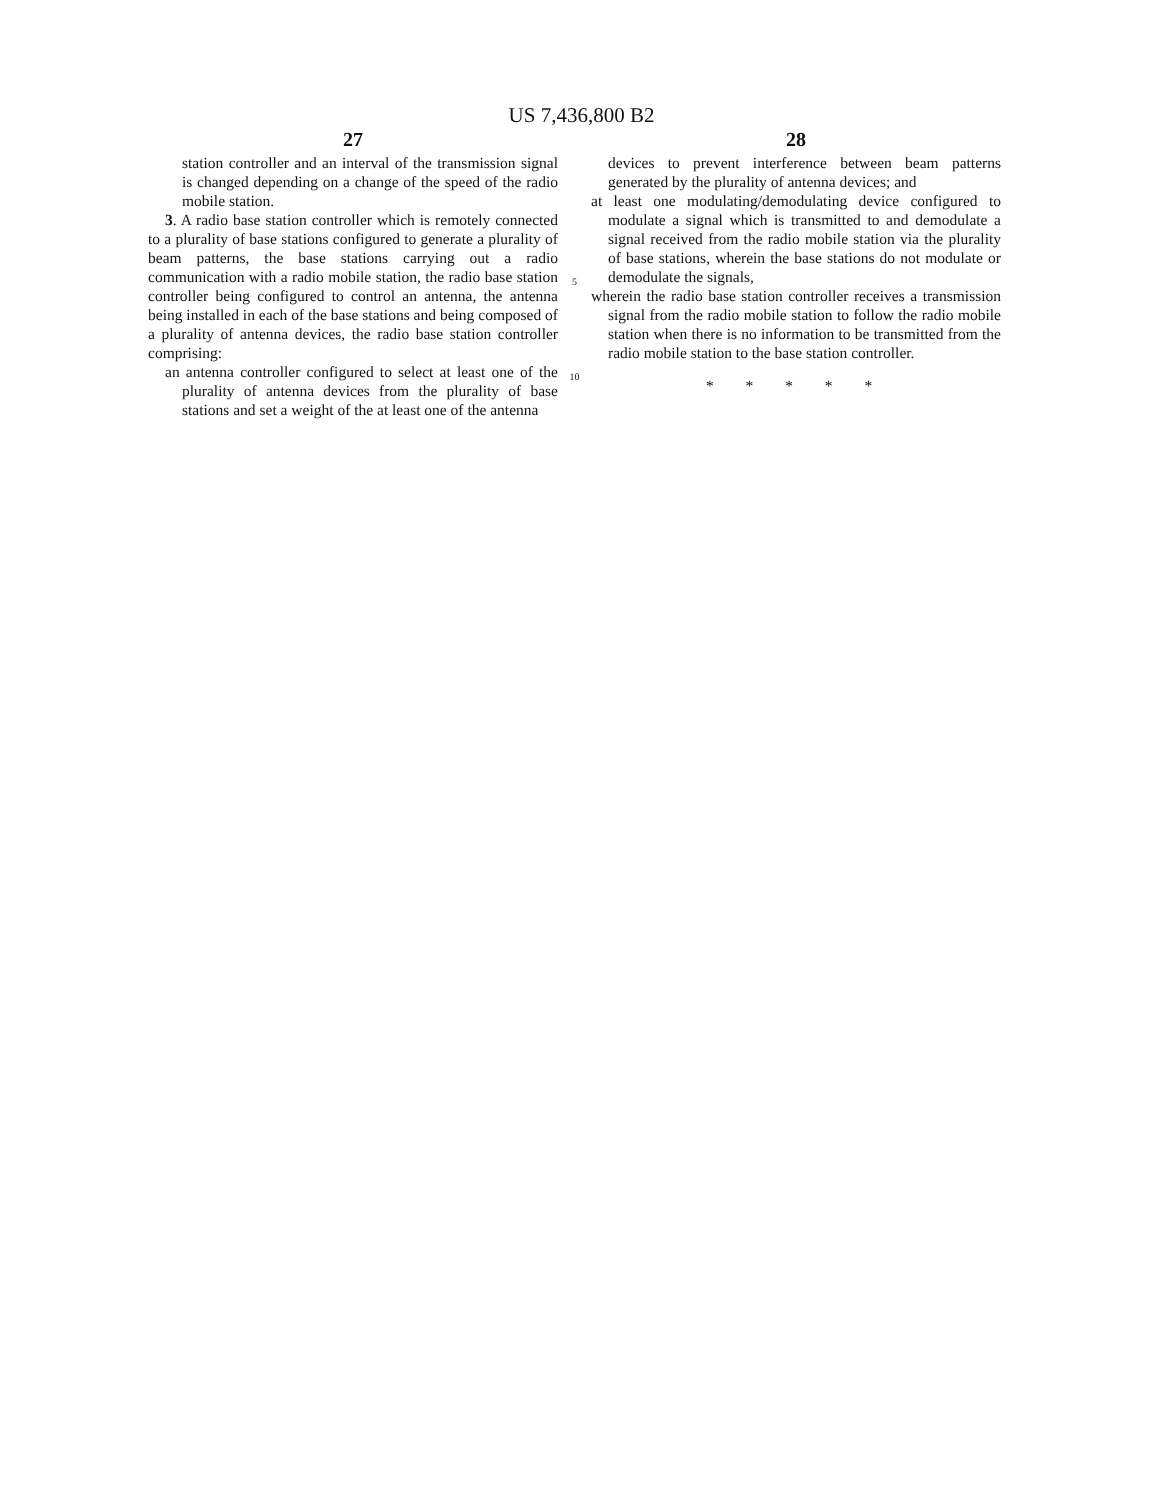US 7,436,800 B2
27
station controller and an interval of the transmission signal is changed depending on a change of the speed of the radio mobile station.
3. A radio base station controller which is remotely connected to a plurality of base stations configured to generate a plurality of beam patterns, the base stations carrying out a radio communication with a radio mobile station, the radio base station controller being configured to control an antenna, the antenna being installed in each of the base stations and being composed of a plurality of antenna devices, the radio base station controller comprising:
an antenna controller configured to select at least one of the plurality of antenna devices from the plurality of base stations and set a weight of the at least one of the antenna
5
10
28
devices to prevent interference between beam patterns generated by the plurality of antenna devices; and
at least one modulating/demodulating device configured to modulate a signal which is transmitted to and demodulate a signal received from the radio mobile station via the plurality of base stations, wherein the base stations do not modulate or demodulate the signals,
wherein the radio base station controller receives a transmission signal from the radio mobile station to follow the radio mobile station when there is no information to be transmitted from the radio mobile station to the base station controller.
* * * * *